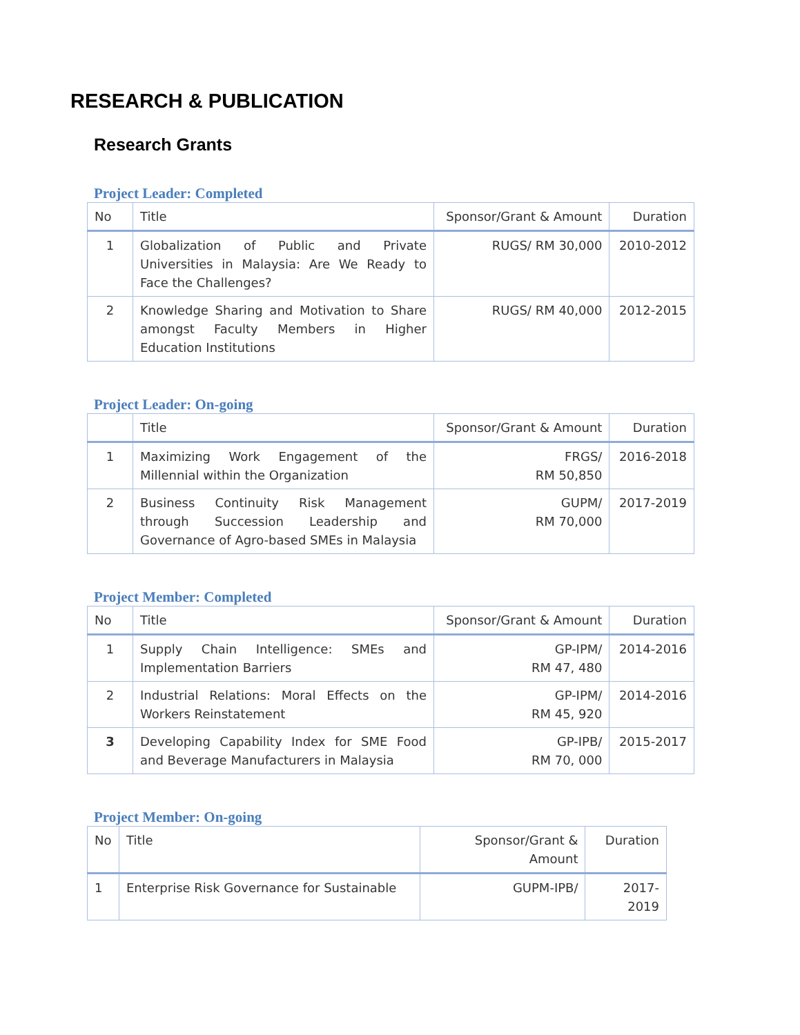RESEARCH & PUBLICATION
Research Grants
Project Leader: Completed
| No | Title | Sponsor/Grant & Amount | Duration |
| --- | --- | --- | --- |
| 1 | Globalization of Public and Private Universities in Malaysia: Are We Ready to Face the Challenges? | RUGS/ RM 30,000 | 2010-2012 |
| 2 | Knowledge Sharing and Motivation to Share amongst Faculty Members in Higher Education Institutions | RUGS/ RM 40,000 | 2012-2015 |
Project Leader: On-going
| | Title | Sponsor/Grant & Amount | Duration |
| --- | --- | --- | --- |
| 1 | Maximizing Work Engagement of the Millennial within the Organization | FRGS/ RM 50,850 | 2016-2018 |
| 2 | Business Continuity Risk Management through Succession Leadership and Governance of Agro-based SMEs in Malaysia | GUPM/ RM 70,000 | 2017-2019 |
Project Member: Completed
| No | Title | Sponsor/Grant & Amount | Duration |
| --- | --- | --- | --- |
| 1 | Supply Chain Intelligence: SMEs and Implementation Barriers | GP-IPM/ RM 47, 480 | 2014-2016 |
| 2 | Industrial Relations: Moral Effects on the Workers Reinstatement | GP-IPM/ RM 45, 920 | 2014-2016 |
| 3 | Developing Capability Index for SME Food and Beverage Manufacturers in Malaysia | GP-IPB/ RM 70, 000 | 2015-2017 |
Project Member: On-going
| No | Title | Sponsor/Grant & Amount | Duration |
| --- | --- | --- | --- |
| 1 | Enterprise Risk Governance for Sustainable | GUPM-IPB/ | 2017-2019 |